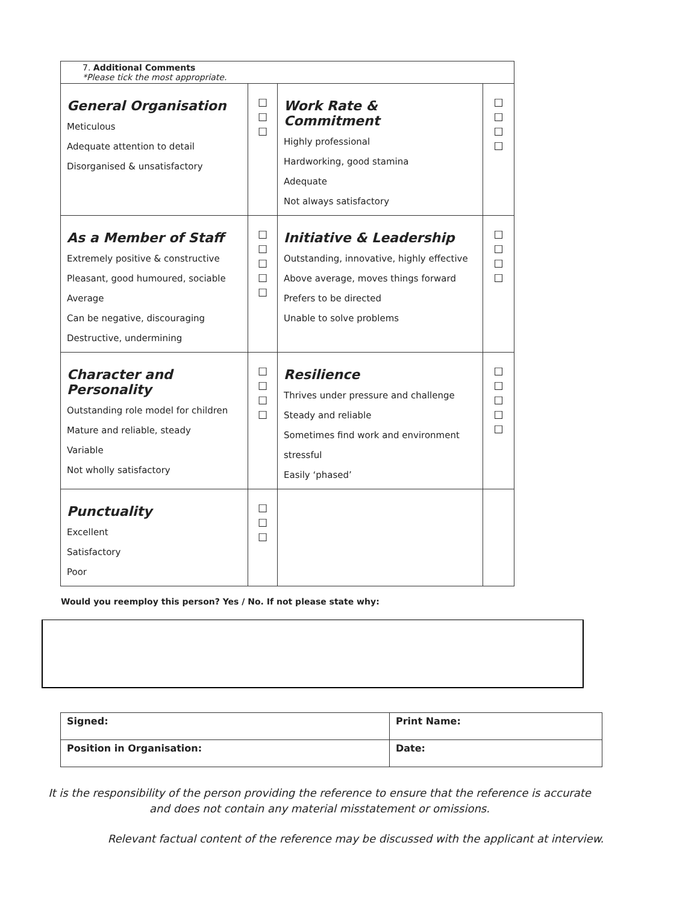| 7. Additional Comments *Please tick the most appropriate. | | | |
| General Organisation Meticulous Adequate attention to detail Disorganised & unsatisfactory | ☐ ☐ ☐ | Work Rate & Commitment Highly professional Hardworking, good stamina Adequate Not always satisfactory | ☐ ☐ ☐ ☐ |
| As a Member of Staff Extremely positive & constructive Pleasant, good humoured, sociable Average Can be negative, discouraging Destructive, undermining | ☐ ☐ ☐ ☐ ☐ | Initiative & Leadership Outstanding, innovative, highly effective Above average, moves things forward Prefers to be directed Unable to solve problems | ☐ ☐ ☐ ☐ |
| Character and Personality Outstanding role model for children Mature and reliable, steady Variable Not wholly satisfactory | ☐ ☐ ☐ ☐ | Resilience Thrives under pressure and challenge Steady and reliable Sometimes find work and environment stressful Easily ‘phased’ | ☐ ☐ ☐ ☐ ☐ |
| Punctuality Excellent Satisfactory Poor | ☐ ☐ ☐ | | |
Would you reemploy this person? Yes / No. If not please state why:
| Signed: | Print Name: |
| Position in Organisation: | Date: |
It is the responsibility of the person providing the reference to ensure that the reference is accurate
and does not contain any material misstatement or omissions.
Relevant factual content of the reference may be discussed with the applicant at interview.